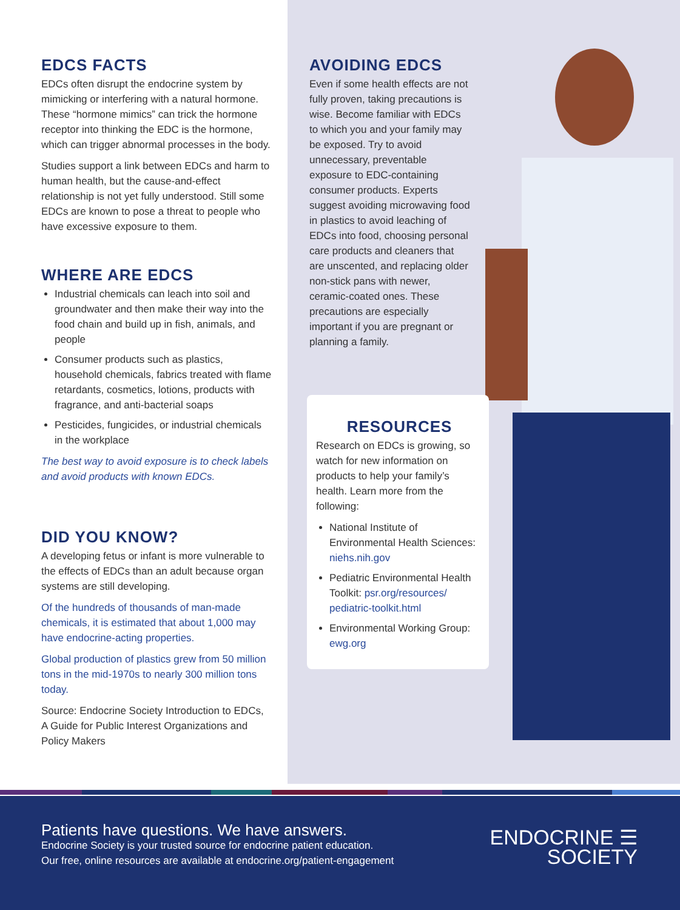EDCS FACTS
EDCs often disrupt the endocrine system by mimicking or interfering with a natural hormone. These “hormone mimics” can trick the hormone receptor into thinking the EDC is the hormone, which can trigger abnormal processes in the body.
Studies support a link between EDCs and harm to human health, but the cause-and-effect relationship is not yet fully understood. Still some EDCs are known to pose a threat to people who have excessive exposure to them.
WHERE ARE EDCS
Industrial chemicals can leach into soil and groundwater and then make their way into the food chain and build up in fish, animals, and people
Consumer products such as plastics, household chemicals, fabrics treated with flame retardants, cosmetics, lotions, products with fragrance, and anti-bacterial soaps
Pesticides, fungicides, or industrial chemicals in the workplace
The best way to avoid exposure is to check labels and avoid products with known EDCs.
DID YOU KNOW?
A developing fetus or infant is more vulnerable to the effects of EDCs than an adult because organ systems are still developing.
Of the hundreds of thousands of man-made chemicals, it is estimated that about 1,000 may have endocrine-acting properties.
Global production of plastics grew from 50 million tons in the mid-1970s to nearly 300 million tons today.
Source: Endocrine Society Introduction to EDCs, A Guide for Public Interest Organizations and Policy Makers
AVOIDING EDCS
Even if some health effects are not fully proven, taking precautions is wise. Become familiar with EDCs to which you and your family may be exposed. Try to avoid unnecessary, preventable exposure to EDC-containing consumer products. Experts suggest avoiding microwaving food in plastics to avoid leaching of EDCs into food, choosing personal care products and cleaners that are unscented, and replacing older non-stick pans with newer, ceramic-coated ones. These precautions are especially important if you are pregnant or planning a family.
RESOURCES
Research on EDCs is growing, so watch for new information on products to help your family’s health. Learn more from the following:
National Institute of Environmental Health Sciences: niehs.nih.gov
Pediatric Environmental Health Toolkit: psr.org/resources/ pediatric-toolkit.html
Environmental Working Group: ewg.org
Patients have questions. We have answers.
Endocrine Society is your trusted source for endocrine patient education.
Our free, online resources are available at endocrine.org/patient-engagement
ENDOCRINE ☰
SOCIETY